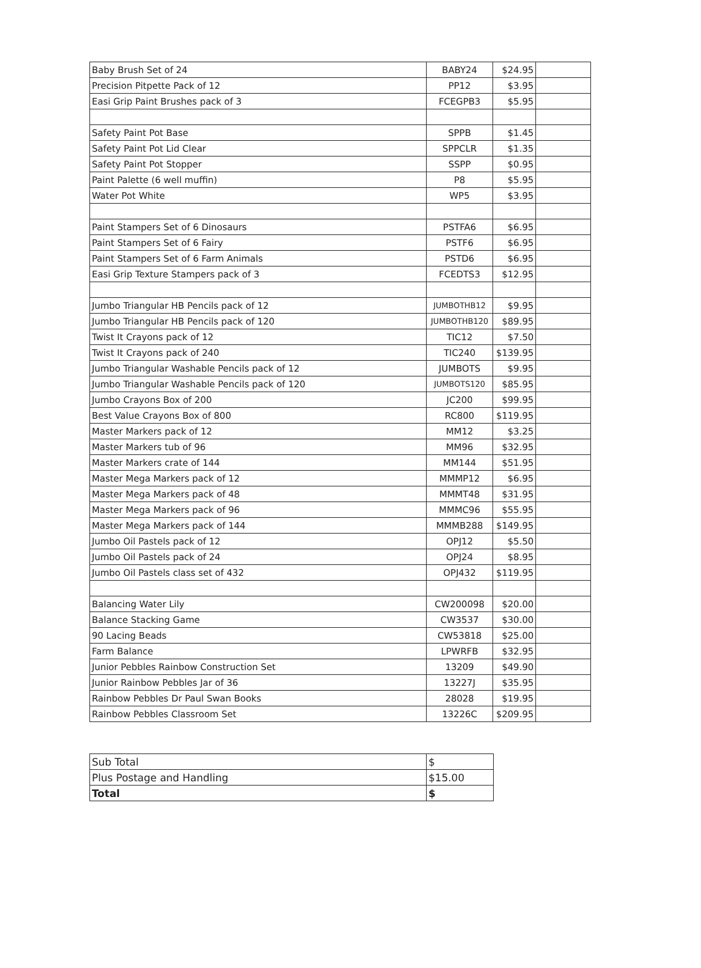| Baby Brush Set of 24 | BABY24 | $24.95 | |
| Precision Pitpette Pack of 12 | PP12 | $3.95 | |
| Easi Grip Paint Brushes pack of 3 | FCEGPB3 | $5.95 | |
| Safety Paint Pot Base | SPPB | $1.45 | |
| Safety Paint Pot Lid Clear | SPPCLR | $1.35 | |
| Safety Paint Pot Stopper | SSPP | $0.95 | |
| Paint Palette (6 well muffin) | P8 | $5.95 | |
| Water Pot White | WP5 | $3.95 | |
| Paint Stampers Set of 6 Dinosaurs | PSTFA6 | $6.95 | |
| Paint Stampers Set of 6 Fairy | PSTF6 | $6.95 | |
| Paint Stampers Set of 6 Farm Animals | PSTD6 | $6.95 | |
| Easi Grip Texture Stampers pack of 3 | FCEDTS3 | $12.95 | |
| Jumbo Triangular HB Pencils pack of 12 | JUMBOTHB12 | $9.95 | |
| Jumbo Triangular HB Pencils pack of 120 | JUMBOTHB120 | $89.95 | |
| Twist It Crayons pack of 12 | TIC12 | $7.50 | |
| Twist It Crayons pack of 240 | TIC240 | $139.95 | |
| Jumbo Triangular Washable Pencils pack of 12 | JUMBOTS | $9.95 | |
| Jumbo Triangular Washable Pencils pack of 120 | JUMBOTS120 | $85.95 | |
| Jumbo Crayons Box of 200 | JC200 | $99.95 | |
| Best Value Crayons Box of 800 | RC800 | $119.95 | |
| Master Markers pack of 12 | MM12 | $3.25 | |
| Master Markers tub of 96 | MM96 | $32.95 | |
| Master Markers crate of 144 | MM144 | $51.95 | |
| Master Mega Markers pack of 12 | MMMP12 | $6.95 | |
| Master Mega Markers pack of 48 | MMMT48 | $31.95 | |
| Master Mega Markers pack of 96 | MMMC96 | $55.95 | |
| Master Mega Markers pack of 144 | MMMB288 | $149.95 | |
| Jumbo Oil Pastels pack of 12 | OPJ12 | $5.50 | |
| Jumbo Oil Pastels pack of 24 | OPJ24 | $8.95 | |
| Jumbo Oil Pastels class set of 432 | OPJ432 | $119.95 | |
| Balancing Water Lily | CW200098 | $20.00 | |
| Balance Stacking Game | CW3537 | $30.00 | |
| 90 Lacing Beads | CW53818 | $25.00 | |
| Farm Balance | LPWRFB | $32.95 | |
| Junior Pebbles Rainbow Construction Set | 13209 | $49.90 | |
| Junior Rainbow Pebbles Jar of 36 | 13227J | $35.95 | |
| Rainbow Pebbles Dr Paul Swan Books | 28028 | $19.95 | |
| Rainbow Pebbles Classroom Set | 13226C | $209.95 | |
| Sub Total | $ |
| Plus Postage and Handling | $15.00 |
| Total | $ |